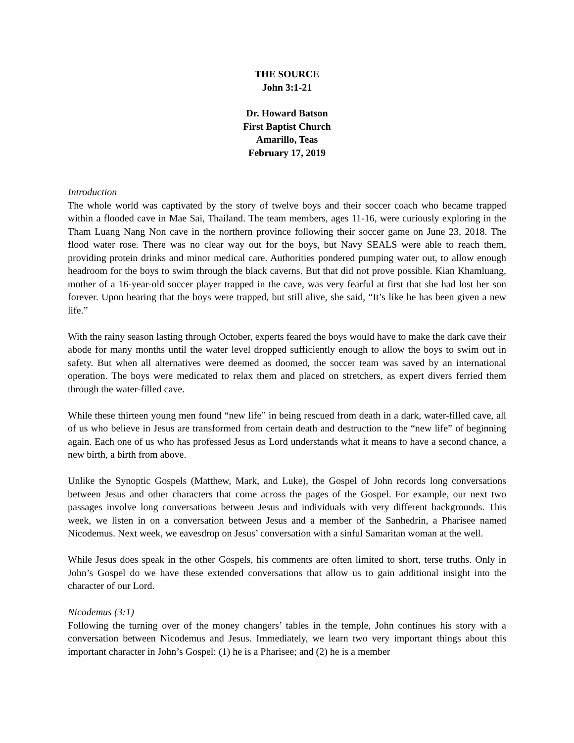THE SOURCE
John 3:1-21
Dr. Howard Batson
First Baptist Church
Amarillo, Teas
February 17, 2019
Introduction
The whole world was captivated by the story of twelve boys and their soccer coach who became trapped within a flooded cave in Mae Sai, Thailand. The team members, ages 11-16, were curiously exploring in the Tham Luang Nang Non cave in the northern province following their soccer game on June 23, 2018. The flood water rose. There was no clear way out for the boys, but Navy SEALS were able to reach them, providing protein drinks and minor medical care. Authorities pondered pumping water out, to allow enough headroom for the boys to swim through the black caverns. But that did not prove possible. Kian Khamluang, mother of a 16-year-old soccer player trapped in the cave, was very fearful at first that she had lost her son forever. Upon hearing that the boys were trapped, but still alive, she said, “It’s like he has been given a new life.”
With the rainy season lasting through October, experts feared the boys would have to make the dark cave their abode for many months until the water level dropped sufficiently enough to allow the boys to swim out in safety. But when all alternatives were deemed as doomed, the soccer team was saved by an international operation. The boys were medicated to relax them and placed on stretchers, as expert divers ferried them through the water-filled cave.
While these thirteen young men found “new life” in being rescued from death in a dark, water-filled cave, all of us who believe in Jesus are transformed from certain death and destruction to the “new life” of beginning again. Each one of us who has professed Jesus as Lord understands what it means to have a second chance, a new birth, a birth from above.
Unlike the Synoptic Gospels (Matthew, Mark, and Luke), the Gospel of John records long conversations between Jesus and other characters that come across the pages of the Gospel. For example, our next two passages involve long conversations between Jesus and individuals with very different backgrounds. This week, we listen in on a conversation between Jesus and a member of the Sanhedrin, a Pharisee named Nicodemus. Next week, we eavesdrop on Jesus’ conversation with a sinful Samaritan woman at the well.
While Jesus does speak in the other Gospels, his comments are often limited to short, terse truths. Only in John’s Gospel do we have these extended conversations that allow us to gain additional insight into the character of our Lord.
Nicodemus (3:1)
Following the turning over of the money changers’ tables in the temple, John continues his story with a conversation between Nicodemus and Jesus. Immediately, we learn two very important things about this important character in John’s Gospel: (1) he is a Pharisee; and (2) he is a member